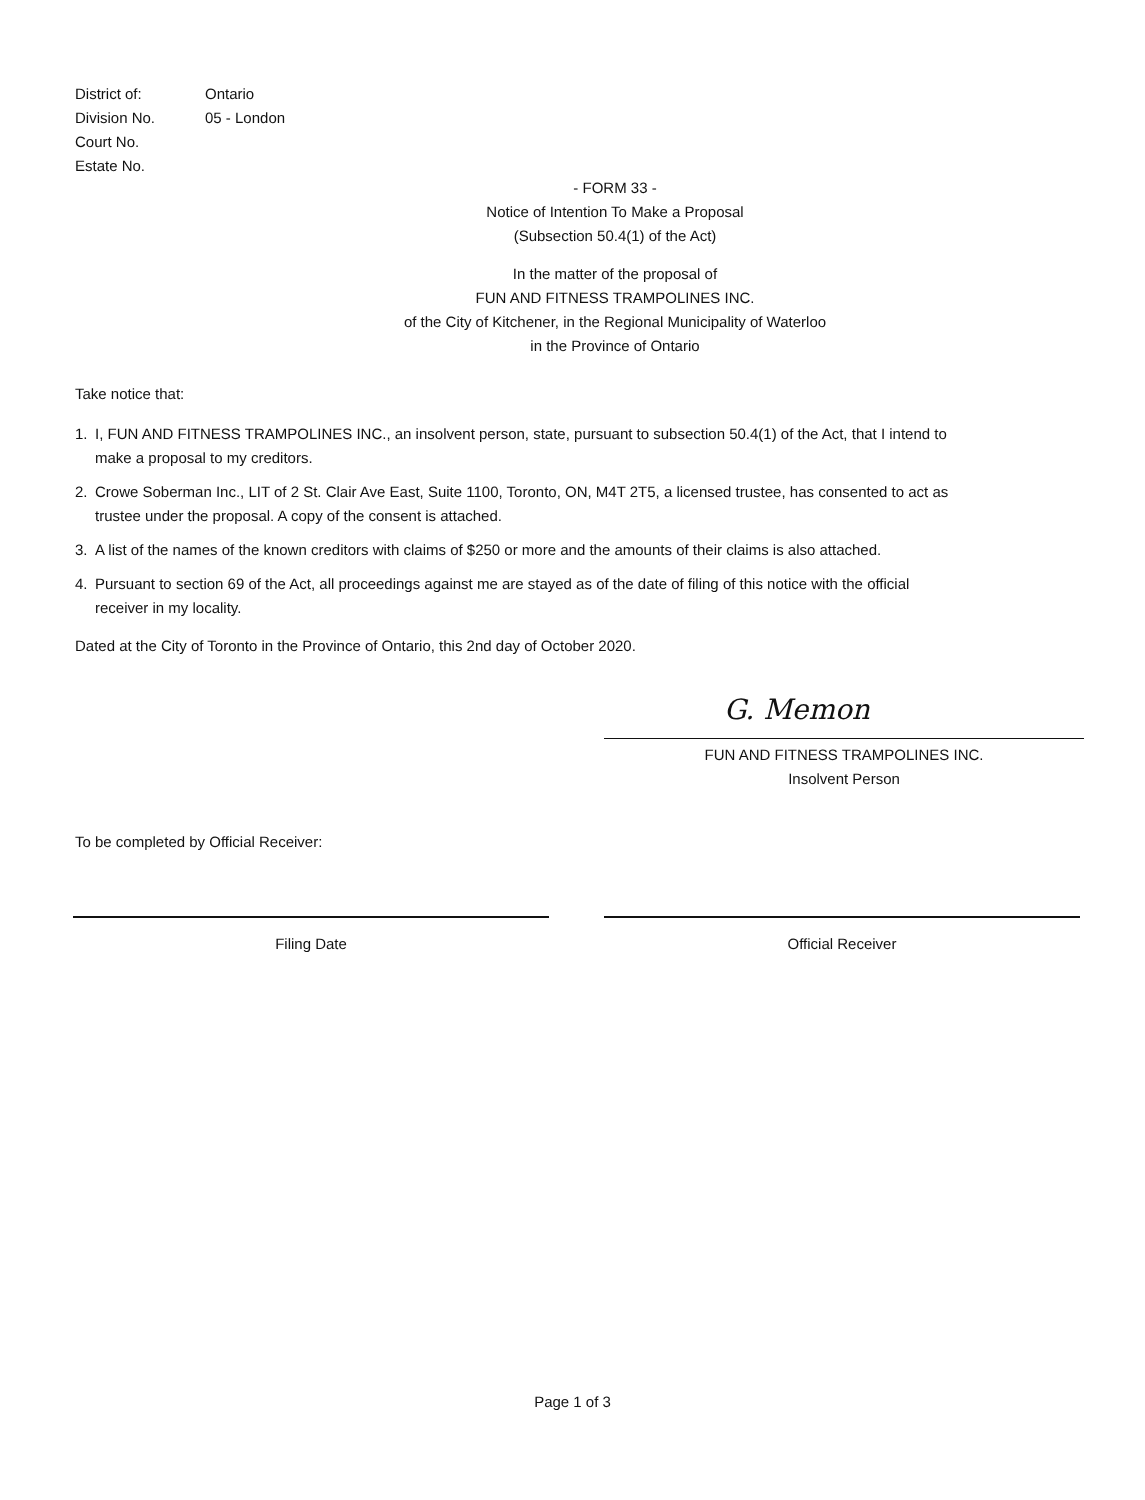| District of: | Ontario |
| Division No. | 05 - London |
| Court No. | |
| Estate No. | |
- FORM 33 -
Notice of Intention To Make a Proposal
(Subsection 50.4(1) of the Act)
In the matter of the proposal of
FUN AND FITNESS TRAMPOLINES INC.
of the City of Kitchener, in the Regional Municipality of Waterloo
in the Province of Ontario
Take notice that:
1. I, FUN AND FITNESS TRAMPOLINES INC., an insolvent person, state, pursuant to subsection 50.4(1) of the Act, that I intend to make a proposal to my creditors.
2. Crowe Soberman Inc., LIT of 2 St. Clair Ave East, Suite 1100, Toronto, ON, M4T 2T5, a licensed trustee, has consented to act as trustee under the proposal. A copy of the consent is attached.
3. A list of the names of the known creditors with claims of $250 or more and the amounts of their claims is also attached.
4. Pursuant to section 69 of the Act, all proceedings against me are stayed as of the date of filing of this notice with the official receiver in my locality.
Dated at the City of Toronto in the Province of Ontario, this 2nd day of October 2020.
G. Memon
FUN AND FITNESS TRAMPOLINES INC.
Insolvent Person
To be completed by Official Receiver:
Filing Date Official Receiver
Page 1 of 3